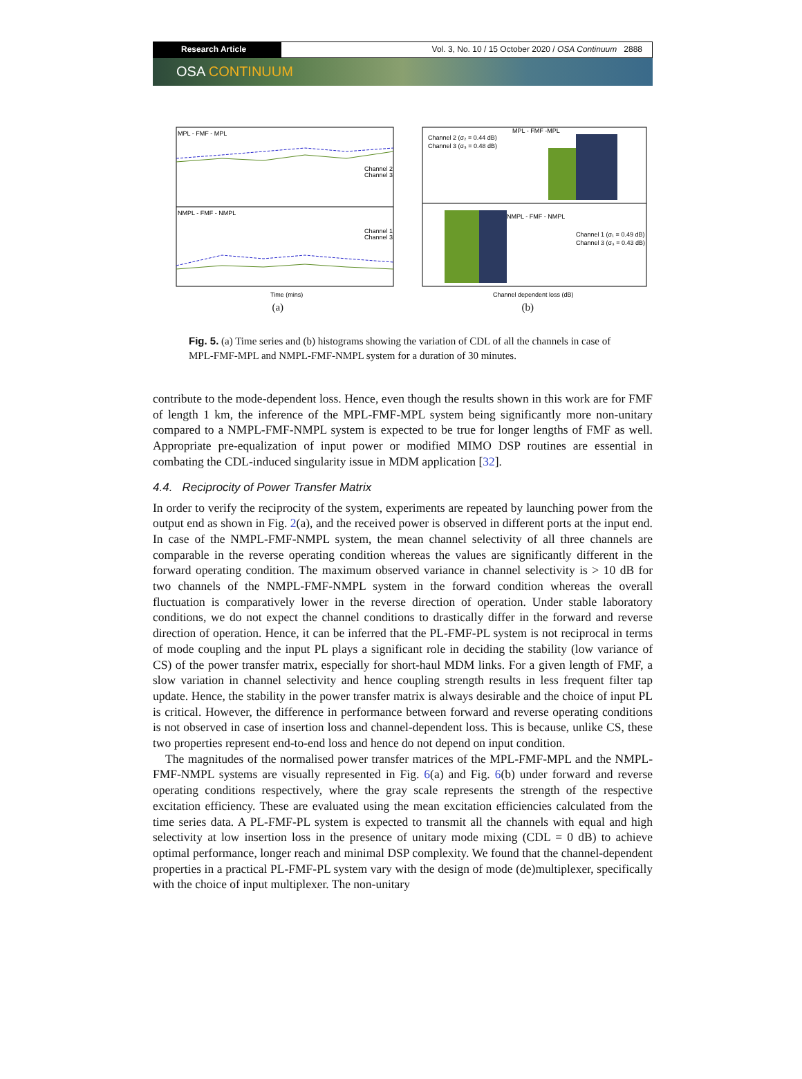Research Article Vol. 3, No. 10 / 15 October 2020 / OSA Continuum 2888
OSA CONTINUUM
MPL - FMF - MPL
NMPL - FMF - NMPL
Channel 2
Channel 3
Channel 1
Channel 3
Time (mins)
(a)
Channel 2 (σ₂ = 0.44 dB)
Channel 3 (σ₃ = 0.48 dB)
MPL - FMF -MPL
NMPL - FMF - NMPL
Channel 1 (σ₁ = 0.49 dB)
Channel 3 (σ₃ = 0.43 dB)
Channel dependent loss (dB)
(b)
Fig. 5. (a) Time series and (b) histograms showing the variation of CDL of all the channels in case of MPL-FMF-MPL and NMPL-FMF-NMPL system for a duration of 30 minutes.
contribute to the mode-dependent loss. Hence, even though the results shown in this work are for FMF of length 1 km, the inference of the MPL-FMF-MPL system being significantly more non-unitary compared to a NMPL-FMF-NMPL system is expected to be true for longer lengths of FMF as well. Appropriate pre-equalization of input power or modified MIMO DSP routines are essential in combating the CDL-induced singularity issue in MDM application [32].
4.4. Reciprocity of Power Transfer Matrix
In order to verify the reciprocity of the system, experiments are repeated by launching power from the output end as shown in Fig. 2(a), and the received power is observed in different ports at the input end. In case of the NMPL-FMF-NMPL system, the mean channel selectivity of all three channels are comparable in the reverse operating condition whereas the values are significantly different in the forward operating condition. The maximum observed variance in channel selectivity is > 10 dB for two channels of the NMPL-FMF-NMPL system in the forward condition whereas the overall fluctuation is comparatively lower in the reverse direction of operation. Under stable laboratory conditions, we do not expect the channel conditions to drastically differ in the forward and reverse direction of operation. Hence, it can be inferred that the PL-FMF-PL system is not reciprocal in terms of mode coupling and the input PL plays a significant role in deciding the stability (low variance of CS) of the power transfer matrix, especially for short-haul MDM links. For a given length of FMF, a slow variation in channel selectivity and hence coupling strength results in less frequent filter tap update. Hence, the stability in the power transfer matrix is always desirable and the choice of input PL is critical. However, the difference in performance between forward and reverse operating conditions is not observed in case of insertion loss and channel-dependent loss. This is because, unlike CS, these two properties represent end-to-end loss and hence do not depend on input condition.
The magnitudes of the normalised power transfer matrices of the MPL-FMF-MPL and the NMPL-FMF-NMPL systems are visually represented in Fig. 6(a) and Fig. 6(b) under forward and reverse operating conditions respectively, where the gray scale represents the strength of the respective excitation efficiency. These are evaluated using the mean excitation efficiencies calculated from the time series data. A PL-FMF-PL system is expected to transmit all the channels with equal and high selectivity at low insertion loss in the presence of unitary mode mixing (CDL = 0 dB) to achieve optimal performance, longer reach and minimal DSP complexity. We found that the channel-dependent properties in a practical PL-FMF-PL system vary with the design of mode (de)multiplexer, specifically with the choice of input multiplexer. The non-unitary